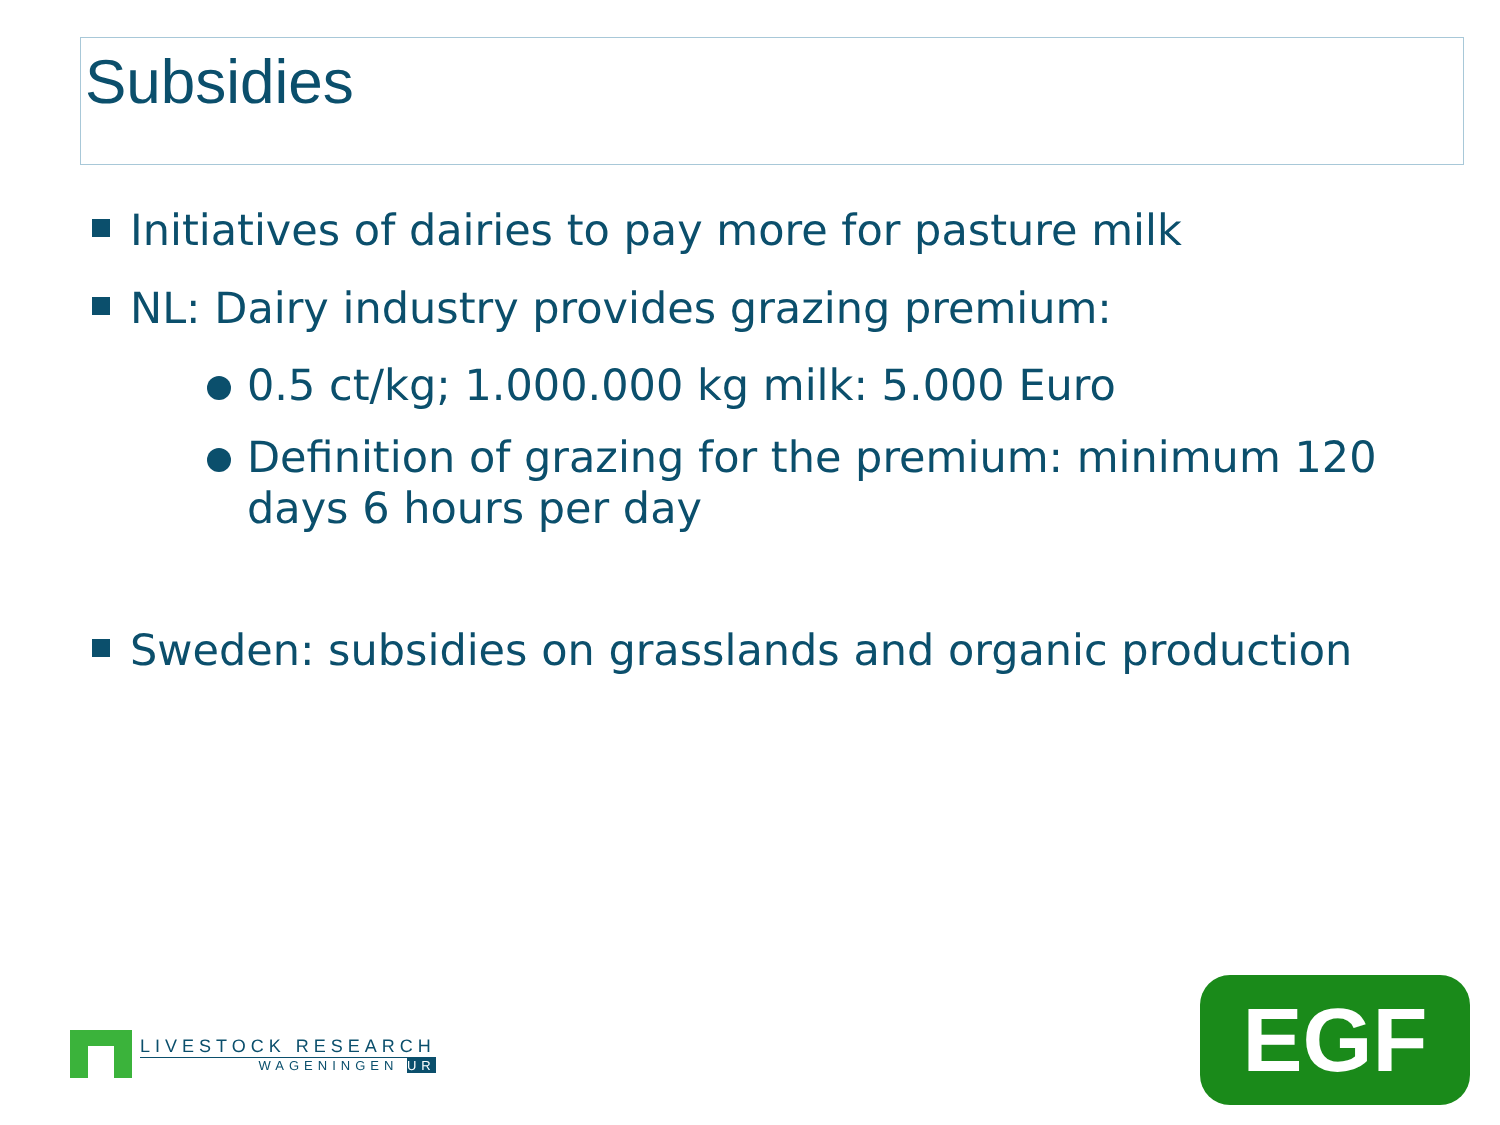Subsidies
Initiatives of dairies to pay more for pasture milk
NL: Dairy industry provides grazing premium:
0.5 ct/kg; 1.000.000 kg milk: 5.000 Euro
Definition of grazing for the premium: minimum 120 days 6 hours per day
Sweden: subsidies on grasslands and organic production
LIVESTOCK RESEARCH
WAGENINGEN UR
EGF